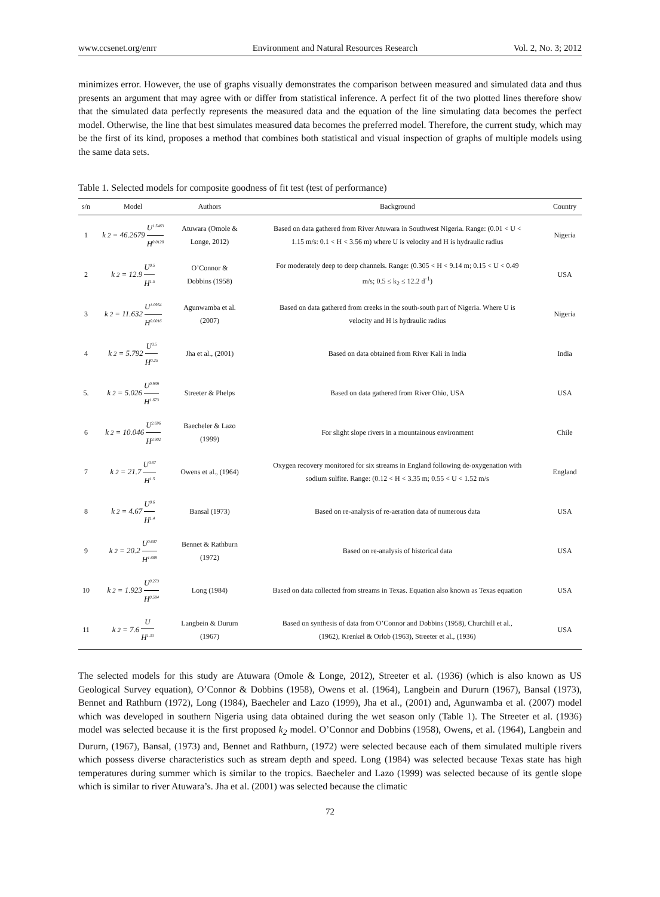www.ccsenet.org/enrr Environment and Natural Resources Research Vol. 2, No. 3; 2012
minimizes error. However, the use of graphs visually demonstrates the comparison between measured and simulated data and thus presents an argument that may agree with or differ from statistical inference. A perfect fit of the two plotted lines therefore show that the simulated data perfectly represents the measured data and the equation of the line simulating data becomes the perfect model. Otherwise, the line that best simulates measured data becomes the preferred model. Therefore, the current study, which may be the first of its kind, proposes a method that combines both statistical and visual inspection of graphs of multiple models using the same data sets.
Table 1. Selected models for composite goodness of fit test (test of performance)
| s/n | Model | Authors | Background | Country |
| --- | --- | --- | --- | --- |
| 1 | k<sub>2</sub> = 46.2679 U<sup>1.5463</sup> H<sup>0.0128</sup> | Atuwara (Omole & Longe, 2012) | Based on data gathered from River Atuwara in Southwest Nigeria. Range: (0.01 < U < 1.15 m/s: 0.1 < H < 3.56 m) where U is velocity and H is hydraulic radius | Nigeria |
| 2 | k<sub>2</sub> = 12.9 U<sup>0.5</sup> H<sup>1.5</sup> | O’Connor & Dobbins (1958) | For moderately deep to deep channels. Range: (0.305 < H < 9.14 m; 0.15 < U < 0.49 m/s; 0.5 ≤ k<sub>2</sub> ≤ 12.2 d<sup>-1</sup>) | USA |
| 3 | k<sub>2</sub> = 11.632 U<sup>1.0954</sup> H<sup>0.0016</sup> | Agunwamba et al. (2007) | Based on data gathered from creeks in the south-south part of Nigeria. Where U is velocity and H is hydraulic radius | Nigeria |
| 4 | k<sub>2</sub> = 5.792 U<sup>0.5</sup> H<sup>0.25</sup> | Jha et al., (2001) | Based on data obtained from River Kali in India | India |
| 5. | k<sub>2</sub> = 5.026 U<sup>0.969</sup> H<sup>1.673</sup> | Streeter & Phelps | Based on data gathered from River Ohio, USA | USA |
| 6 | k<sub>2</sub> = 10.046 U<sup>2.696</sup> H<sup>3.902</sup> | Baecheler & Lazo (1999) | For slight slope rivers in a mountainous environment | Chile |
| 7 | k<sub>2</sub> = 21.7 U<sup>0.67</sup> H<sup>1.5</sup> | Owens et al., (1964) | Oxygen recovery monitored for six streams in England following de-oxygenation with sodium sulfite. Range: (0.12 < H < 3.35 m; 0.55 < U < 1.52 m/s | England |
| 8 | k<sub>2</sub> = 4.67 U<sup>0.6</sup> H<sup>1.4</sup> | Bansal (1973) | Based on re-analysis of re-aeration data of numerous data | USA |
| 9 | k<sub>2</sub> = 20.2 U<sup>0.607</sup> H<sup>1.689</sup> | Bennet & Rathburn (1972) | Based on re-analysis of historical data | USA |
| 10 | k<sub>2</sub> = 1.923 U<sup>0.273</sup> H<sup>0.584</sup> | Long (1984) | Based on data collected from streams in Texas. Equation also known as Texas equation | USA |
| 11 | k<sub>2</sub> = 7.6 U H<sup>1.33</sup> | Langbein & Dururn (1967) | Based on synthesis of data from O’Connor and Dobbins (1958), Churchill et al., (1962), Krenkel & Orlob (1963), Streeter et al., (1936) | USA |
The selected models for this study are Atuwara (Omole & Longe, 2012), Streeter et al. (1936) (which is also known as US Geological Survey equation), O’Connor & Dobbins (1958), Owens et al. (1964), Langbein and Dururn (1967), Bansal (1973), Bennet and Rathburn (1972), Long (1984), Baecheler and Lazo (1999), Jha et al., (2001) and, Agunwamba et al. (2007) model which was developed in southern Nigeria using data obtained during the wet season only (Table 1). The Streeter et al. (1936) model was selected because it is the first proposed k<sub>2</sub> model. O’Connor and Dobbins (1958), Owens, et al. (1964), Langbein and Dururn, (1967), Bansal, (1973) and, Bennet and Rathburn, (1972) were selected because each of them simulated multiple rivers which possess diverse characteristics such as stream depth and speed. Long (1984) was selected because Texas state has high temperatures during summer which is similar to the tropics. Baecheler and Lazo (1999) was selected because of its gentle slope which is similar to river Atuwara’s. Jha et al. (2001) was selected because the climatic
72